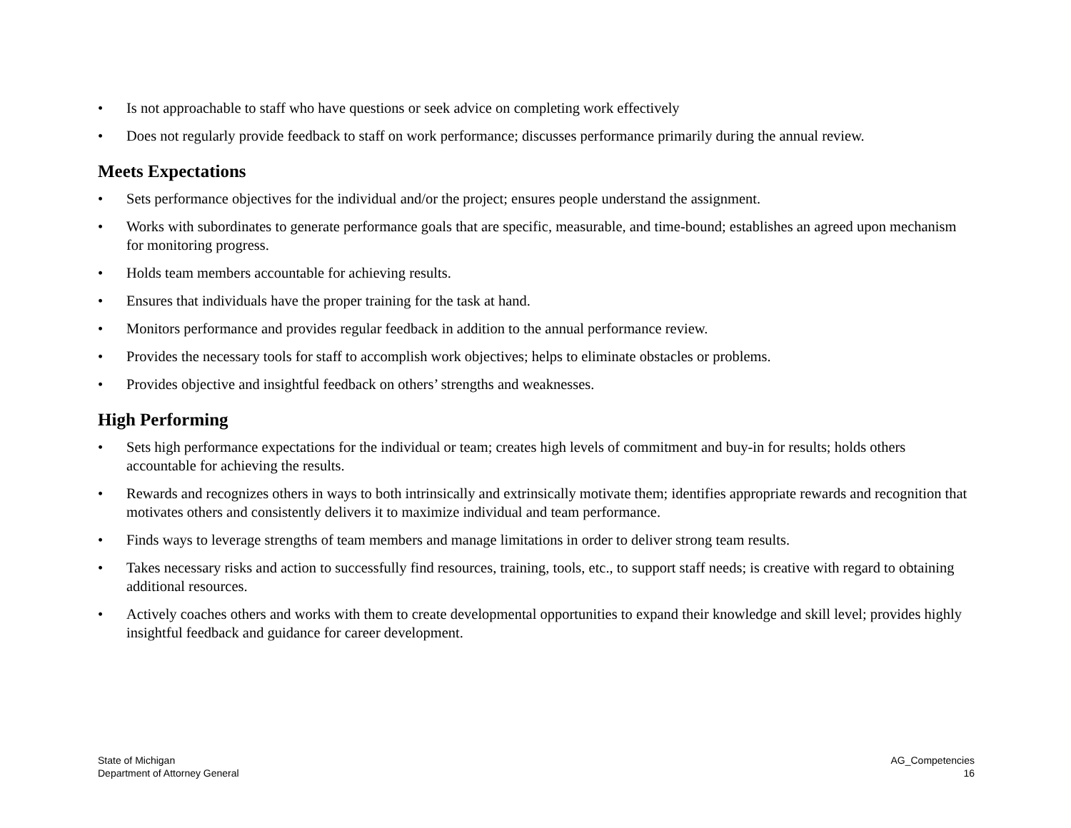• Is not approachable to staff who have questions or seek advice on completing work effectively
• Does not regularly provide feedback to staff on work performance; discusses performance primarily during the annual review.
Meets Expectations
• Sets performance objectives for the individual and/or the project; ensures people understand the assignment.
• Works with subordinates to generate performance goals that are specific, measurable, and time-bound; establishes an agreed upon mechanism for monitoring progress.
• Holds team members accountable for achieving results.
• Ensures that individuals have the proper training for the task at hand.
• Monitors performance and provides regular feedback in addition to the annual performance review.
• Provides the necessary tools for staff to accomplish work objectives; helps to eliminate obstacles or problems.
• Provides objective and insightful feedback on others’ strengths and weaknesses.
High Performing
• Sets high performance expectations for the individual or team; creates high levels of commitment and buy-in for results; holds others accountable for achieving the results.
• Rewards and recognizes others in ways to both intrinsically and extrinsically motivate them; identifies appropriate rewards and recognition that motivates others and consistently delivers it to maximize individual and team performance.
• Finds ways to leverage strengths of team members and manage limitations in order to deliver strong team results.
• Takes necessary risks and action to successfully find resources, training, tools, etc., to support staff needs; is creative with regard to obtaining additional resources.
• Actively coaches others and works with them to create developmental opportunities to expand their knowledge and skill level; provides highly insightful feedback and guidance for career development.
State of Michigan
Department of Attorney General
AG_Competencies
16